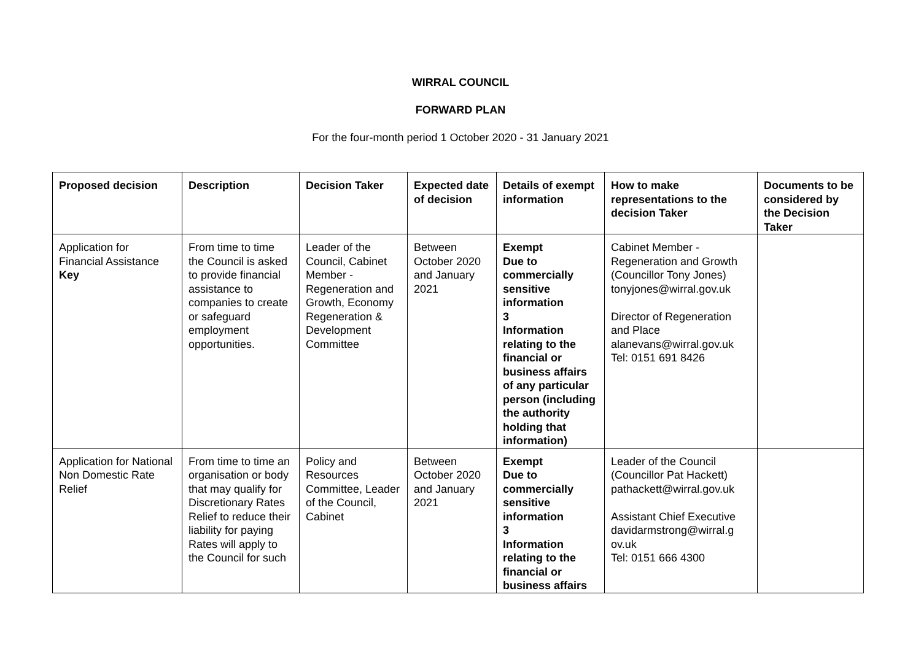WIRRAL COUNCIL
FORWARD PLAN
For the four-month period 1 October 2020 - 31 January 2021
| Proposed decision | Description | Decision Taker | Expected date of decision | Details of exempt information | How to make representations to the decision Taker | Documents to be considered by the Decision Taker |
| --- | --- | --- | --- | --- | --- | --- |
| Application for Financial Assistance Key | From time to time the Council is asked to provide financial assistance to companies to create or safeguard employment opportunities. | Leader of the Council, Cabinet Member - Regeneration and Growth, Economy Regeneration & Development Committee | Between October 2020 and January 2021 | Exempt Due to commercially sensitive information 3 Information relating to the financial or business affairs of any particular person (including the authority holding that information) | Cabinet Member - Regeneration and Growth (Councillor Tony Jones) tonyjones@wirral.gov.uk Director of Regeneration and Place alanevans@wirral.gov.uk Tel: 0151 691 8426 | |
| Application for National Non Domestic Rate Relief | From time to time an organisation or body that may qualify for Discretionary Rates Relief to reduce their liability for paying Rates will apply to the Council for such | Policy and Resources Committee, Leader of the Council, Cabinet | Between October 2020 and January 2021 | Exempt Due to commercially sensitive information 3 Information relating to the financial or business affairs | Leader of the Council (Councillor Pat Hackett) pathackett@wirral.gov.uk Assistant Chief Executive davidarmstrong@wirral.g ov.uk Tel: 0151 666 4300 | |